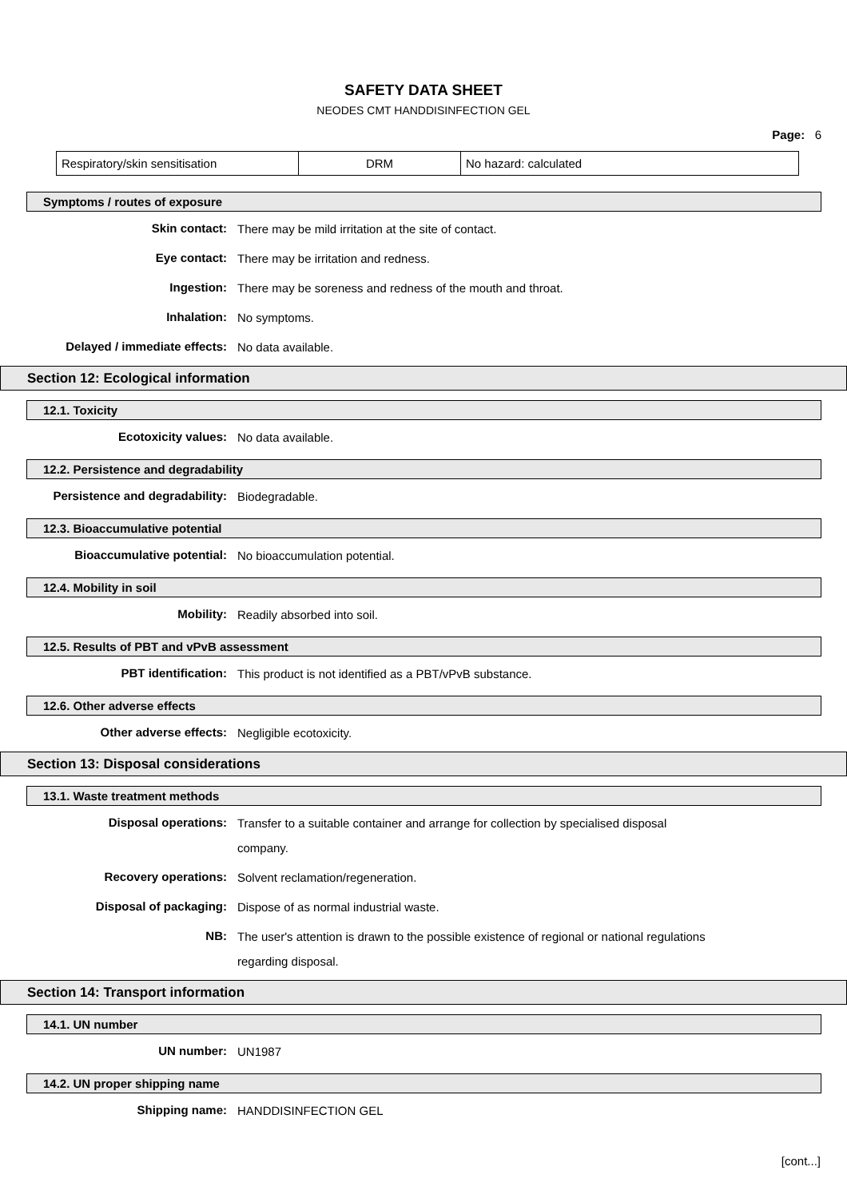SAFETY DATA SHEET
NEODES CMT HANDDISINFECTION GEL
Page: 6
| Respiratory/skin sensitisation | DRM | No hazard: calculated |
Symptoms / routes of exposure
Skin contact:
There may be mild irritation at the site of contact.
Eye contact:
There may be irritation and redness.
Ingestion:
There may be soreness and redness of the mouth and throat.
Inhalation:
No symptoms.
Delayed / immediate effects:
No data available.
Section 12: Ecological information
12.1. Toxicity
Ecotoxicity values:
No data available.
12.2. Persistence and degradability
Persistence and degradability:
Biodegradable.
12.3. Bioaccumulative potential
Bioaccumulative potential:
No bioaccumulation potential.
12.4. Mobility in soil
Mobility:
Readily absorbed into soil.
12.5. Results of PBT and vPvB assessment
PBT identification:
This product is not identified as a PBT/vPvB substance.
12.6. Other adverse effects
Other adverse effects:
Negligible ecotoxicity.
Section 13: Disposal considerations
13.1. Waste treatment methods
Disposal operations:
Transfer to a suitable container and arrange for collection by specialised disposal company.
Recovery operations:
Solvent reclamation/regeneration.
Disposal of packaging:
Dispose of as normal industrial waste.
NB:
The user's attention is drawn to the possible existence of regional or national regulations regarding disposal.
Section 14: Transport information
14.1. UN number
UN number:
UN1987
14.2. UN proper shipping name
Shipping name:
HANDDISINFECTION GEL
[cont...]